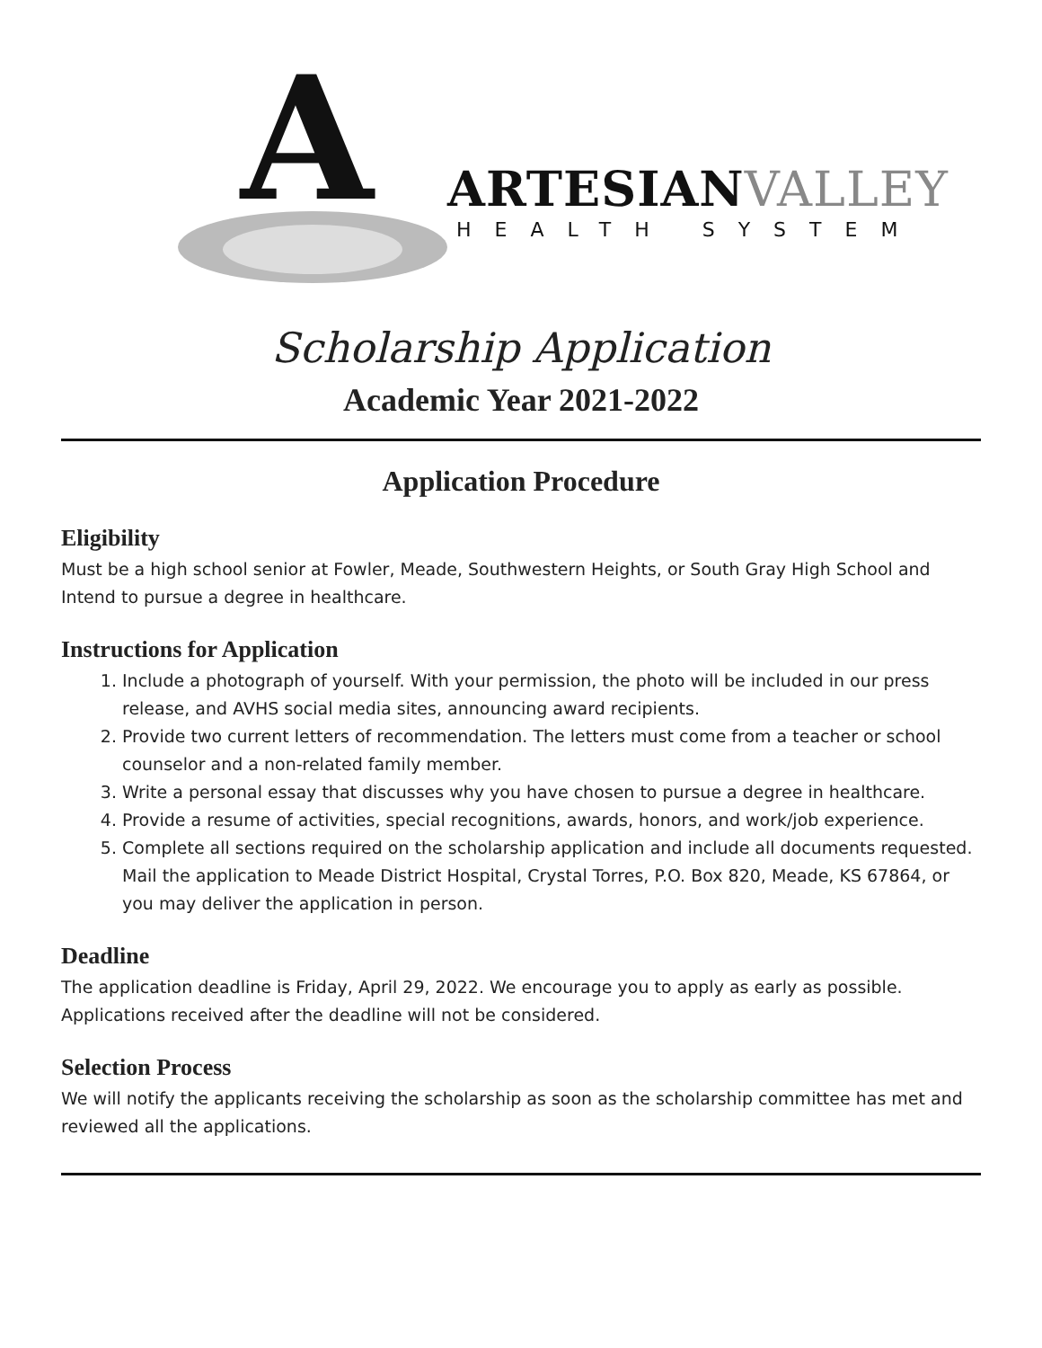A ARTESIANVALLEY
HEALTH SYSTEM
Scholarship Application
Academic Year 2021-2022
Application Procedure
Eligibility
Must be a high school senior at Fowler, Meade, Southwestern Heights, or South Gray High School and Intend to pursue a degree in healthcare.
Instructions for Application
1. Include a photograph of yourself. With your permission, the photo will be included in our press release, and AVHS social media sites, announcing award recipients.
2. Provide two current letters of recommendation. The letters must come from a teacher or school counselor and a non-related family member.
3. Write a personal essay that discusses why you have chosen to pursue a degree in healthcare.
4. Provide a resume of activities, special recognitions, awards, honors, and work/job experience.
5. Complete all sections required on the scholarship application and include all documents requested. Mail the application to Meade District Hospital, Crystal Torres, P.O. Box 820, Meade, KS 67864, or you may deliver the application in person.
Deadline
The application deadline is Friday, April 29, 2022. We encourage you to apply as early as possible. Applications received after the deadline will not be considered.
Selection Process
We will notify the applicants receiving the scholarship as soon as the scholarship committee has met and reviewed all the applications.